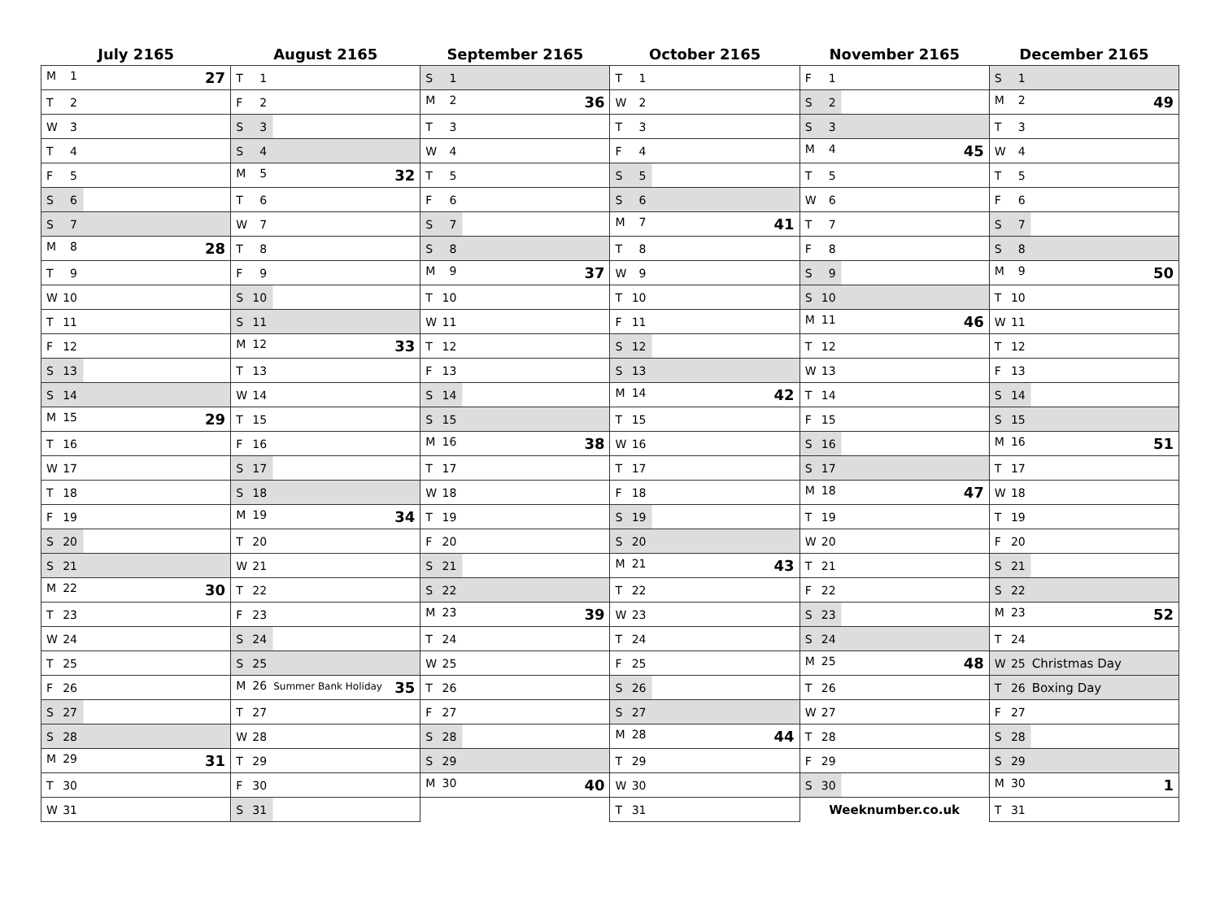| July 2165 | August 2165 | September 2165 | October 2165 | November 2165 | December 2165 |
| --- | --- | --- | --- | --- | --- |
| M 1 27 | T 1 | S 1 | T 1 | F 1 | S 1 |
| T 2 | F 2 | M 2 36 | W 2 | S 2 | M 2 49 |
| W 3 | S 3 | T 3 | T 3 | S 3 | T 3 |
| T 4 | S 4 | W 4 | F 4 | M 4 45 | W 4 |
| F 5 | M 5 32 | T 5 | S 5 | T 5 | T 5 |
| S 6 | T 6 | F 6 | S 6 | W 6 | F 6 |
| S 7 | W 7 | S 7 | M 7 41 | T 7 | S 7 |
| M 8 28 | T 8 | S 8 | T 8 | F 8 | S 8 |
| T 9 | F 9 | M 9 37 | W 9 | S 9 | M 9 50 |
| W 10 | S 10 | T 10 | T 10 | S 10 | T 10 |
| T 11 | S 11 | W 11 | F 11 | M 11 46 | W 11 |
| F 12 | M 12 33 | T 12 | S 12 | T 12 | T 12 |
| S 13 | T 13 | F 13 | S 13 | W 13 | F 13 |
| S 14 | W 14 | S 14 | M 14 42 | T 14 | S 14 |
| M 15 29 | T 15 | S 15 | T 15 | F 15 | S 15 |
| T 16 | F 16 | M 16 38 | W 16 | S 16 | M 16 51 |
| W 17 | S 17 | T 17 | T 17 | S 17 | T 17 |
| T 18 | S 18 | W 18 | F 18 | M 18 47 | W 18 |
| F 19 | M 19 34 | T 19 | S 19 | T 19 | T 19 |
| S 20 | T 20 | F 20 | S 20 | W 20 | F 20 |
| S 21 | W 21 | S 21 | M 21 43 | T 21 | S 21 |
| M 22 30 | T 22 | S 22 | T 22 | F 22 | S 22 |
| T 23 | F 23 | M 23 39 | W 23 | S 23 | M 23 52 |
| W 24 | S 24 | T 24 | T 24 | S 24 | T 24 |
| T 25 | S 25 | W 25 | F 25 | M 25 48 | W 25 Christmas Day |
| F 26 | M 26 Summer Bank Holiday 35 | T 26 | S 26 | T 26 | T 26 Boxing Day |
| S 27 | T 27 | F 27 | S 27 | W 27 | F 27 |
| S 28 | W 28 | S 28 | M 28 44 | T 28 | S 28 |
| M 29 31 | T 29 | S 29 | T 29 | F 29 | S 29 |
| T 30 | F 30 | M 30 40 | W 30 | S 30 | M 30 1 |
| W 31 | S 31 | | T 31 | Weeknumber.co.uk | T 31 |